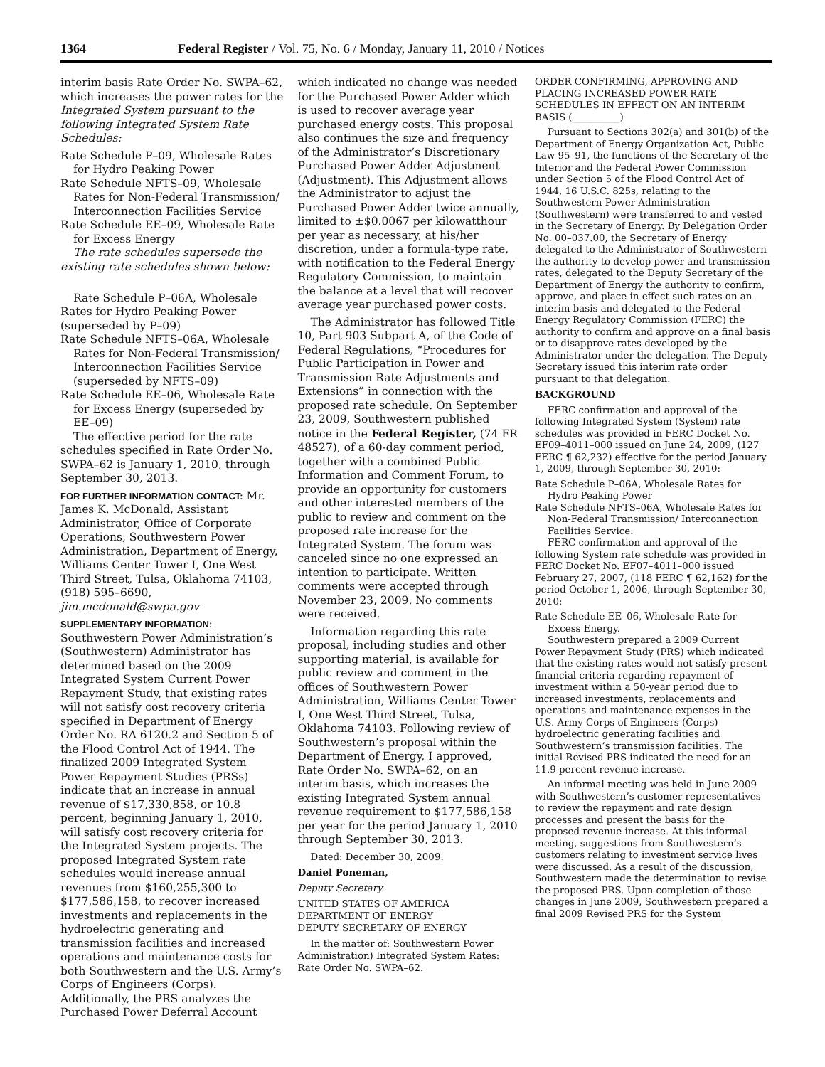1364 Federal Register / Vol. 75, No. 6 / Monday, January 11, 2010 / Notices
interim basis Rate Order No. SWPA–62, which increases the power rates for the Integrated System pursuant to the following Integrated System Rate Schedules:
Rate Schedule P–09, Wholesale Rates for Hydro Peaking Power
Rate Schedule NFTS–09, Wholesale Rates for Non-Federal Transmission/ Interconnection Facilities Service
Rate Schedule EE–09, Wholesale Rate for Excess Energy
The rate schedules supersede the existing rate schedules shown below:
Rate Schedule P–06A, Wholesale Rates for Hydro Peaking Power (superseded by P–09)
Rate Schedule NFTS–06A, Wholesale Rates for Non-Federal Transmission/ Interconnection Facilities Service (superseded by NFTS–09)
Rate Schedule EE–06, Wholesale Rate for Excess Energy (superseded by EE–09)
The effective period for the rate schedules specified in Rate Order No. SWPA–62 is January 1, 2010, through September 30, 2013.
FOR FURTHER INFORMATION CONTACT: Mr. James K. McDonald, Assistant Administrator, Office of Corporate Operations, Southwestern Power Administration, Department of Energy, Williams Center Tower I, One West Third Street, Tulsa, Oklahoma 74103, (918) 595–6690, jim.mcdonald@swpa.gov
SUPPLEMENTARY INFORMATION:
Southwestern Power Administration’s (Southwestern) Administrator has determined based on the 2009 Integrated System Current Power Repayment Study, that existing rates will not satisfy cost recovery criteria specified in Department of Energy Order No. RA 6120.2 and Section 5 of the Flood Control Act of 1944. The finalized 2009 Integrated System Power Repayment Studies (PRSs) indicate that an increase in annual revenue of $17,330,858, or 10.8 percent, beginning January 1, 2010, will satisfy cost recovery criteria for the Integrated System projects. The proposed Integrated System rate schedules would increase annual revenues from $160,255,300 to $177,586,158, to recover increased investments and replacements in the hydroelectric generating and transmission facilities and increased operations and maintenance costs for both Southwestern and the U.S. Army’s Corps of Engineers (Corps). Additionally, the PRS analyzes the Purchased Power Deferral Account
which indicated no change was needed for the Purchased Power Adder which is used to recover average year purchased energy costs. This proposal also continues the size and frequency of the Administrator’s Discretionary Purchased Power Adder Adjustment (Adjustment). This Adjustment allows the Administrator to adjust the Purchased Power Adder twice annually, limited to ±$0.0067 per kilowatthour per year as necessary, at his/her discretion, under a formula-type rate, with notification to the Federal Energy Regulatory Commission, to maintain the balance at a level that will recover average year purchased power costs.
The Administrator has followed Title 10, Part 903 Subpart A, of the Code of Federal Regulations, “Procedures for Public Participation in Power and Transmission Rate Adjustments and Extensions” in connection with the proposed rate schedule. On September 23, 2009, Southwestern published notice in the Federal Register, (74 FR 48527), of a 60-day comment period, together with a combined Public Information and Comment Forum, to provide an opportunity for customers and other interested members of the public to review and comment on the proposed rate increase for the Integrated System. The forum was canceled since no one expressed an intention to participate. Written comments were accepted through November 23, 2009. No comments were received.
Information regarding this rate proposal, including studies and other supporting material, is available for public review and comment in the offices of Southwestern Power Administration, Williams Center Tower I, One West Third Street, Tulsa, Oklahoma 74103. Following review of Southwestern’s proposal within the Department of Energy, I approved, Rate Order No. SWPA–62, on an interim basis, which increases the existing Integrated System annual revenue requirement to $177,586,158 per year for the period January 1, 2010 through September 30, 2013.
Dated: December 30, 2009.
Daniel Poneman,
Deputy Secretary.
UNITED STATES OF AMERICA
DEPARTMENT OF ENERGY
DEPUTY SECRETARY OF ENERGY
In the matter of: Southwestern Power Administration) Integrated System Rates: Rate Order No. SWPA–62.
ORDER CONFIRMING, APPROVING AND PLACING INCREASED POWER RATE SCHEDULES IN EFFECT ON AN INTERIM BASIS (__________)
Pursuant to Sections 302(a) and 301(b) of the Department of Energy Organization Act, Public Law 95–91, the functions of the Secretary of the Interior and the Federal Power Commission under Section 5 of the Flood Control Act of 1944, 16 U.S.C. 825s, relating to the Southwestern Power Administration (Southwestern) were transferred to and vested in the Secretary of Energy. By Delegation Order No. 00–037.00, the Secretary of Energy delegated to the Administrator of Southwestern the authority to develop power and transmission rates, delegated to the Deputy Secretary of the Department of Energy the authority to confirm, approve, and place in effect such rates on an interim basis and delegated to the Federal Energy Regulatory Commission (FERC) the authority to confirm and approve on a final basis or to disapprove rates developed by the Administrator under the delegation. The Deputy Secretary issued this interim rate order pursuant to that delegation.
BACKGROUND
FERC confirmation and approval of the following Integrated System (System) rate schedules was provided in FERC Docket No. EF09–4011–000 issued on June 24, 2009, (127 FERC ¶ 62,232) effective for the period January 1, 2009, through September 30, 2010:
Rate Schedule P–06A, Wholesale Rates for Hydro Peaking Power
Rate Schedule NFTS–06A, Wholesale Rates for Non-Federal Transmission/ Interconnection Facilities Service.
FERC confirmation and approval of the following System rate schedule was provided in FERC Docket No. EF07–4011–000 issued February 27, 2007, (118 FERC ¶ 62,162) for the period October 1, 2006, through September 30, 2010:
Rate Schedule EE–06, Wholesale Rate for Excess Energy.
Southwestern prepared a 2009 Current Power Repayment Study (PRS) which indicated that the existing rates would not satisfy present financial criteria regarding repayment of investment within a 50-year period due to increased investments, replacements and operations and maintenance expenses in the U.S. Army Corps of Engineers (Corps) hydroelectric generating facilities and Southwestern’s transmission facilities. The initial Revised PRS indicated the need for an 11.9 percent revenue increase.
An informal meeting was held in June 2009 with Southwestern’s customer representatives to review the repayment and rate design processes and present the basis for the proposed revenue increase. At this informal meeting, suggestions from Southwestern’s customers relating to investment service lives were discussed. As a result of the discussion, Southwestern made the determination to revise the proposed PRS. Upon completion of those changes in June 2009, Southwestern prepared a final 2009 Revised PRS for the System